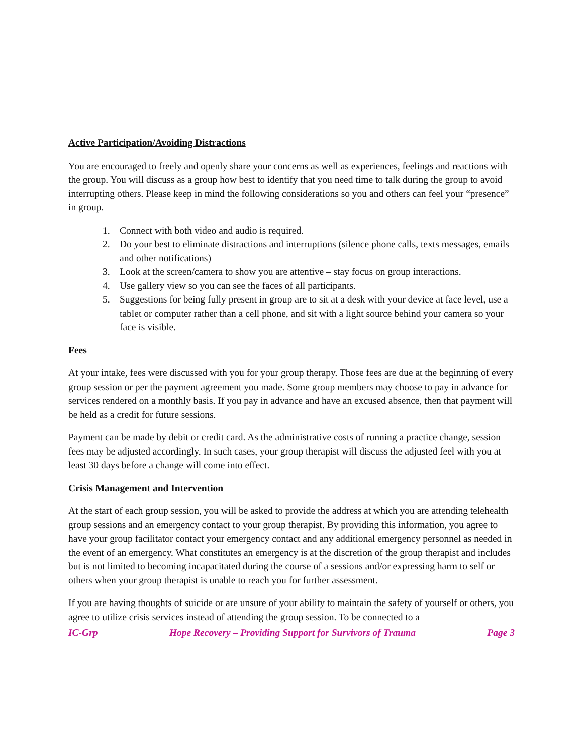Active Participation/Avoiding Distractions
You are encouraged to freely and openly share your concerns as well as experiences, feelings and reactions with the group. You will discuss as a group how best to identify that you need time to talk during the group to avoid interrupting others. Please keep in mind the following considerations so you and others can feel your “presence” in group.
1. Connect with both video and audio is required.
2. Do your best to eliminate distractions and interruptions (silence phone calls, texts messages, emails and other notifications)
3. Look at the screen/camera to show you are attentive – stay focus on group interactions.
4. Use gallery view so you can see the faces of all participants.
5. Suggestions for being fully present in group are to sit at a desk with your device at face level, use a tablet or computer rather than a cell phone, and sit with a light source behind your camera so your face is visible.
Fees
At your intake, fees were discussed with you for your group therapy. Those fees are due at the beginning of every group session or per the payment agreement you made. Some group members may choose to pay in advance for services rendered on a monthly basis. If you pay in advance and have an excused absence, then that payment will be held as a credit for future sessions.
Payment can be made by debit or credit card. As the administrative costs of running a practice change, session fees may be adjusted accordingly. In such cases, your group therapist will discuss the adjusted feel with you at least 30 days before a change will come into effect.
Crisis Management and Intervention
At the start of each group session, you will be asked to provide the address at which you are attending telehealth group sessions and an emergency contact to your group therapist. By providing this information, you agree to have your group facilitator contact your emergency contact and any additional emergency personnel as needed in the event of an emergency. What constitutes an emergency is at the discretion of the group therapist and includes but is not limited to becoming incapacitated during the course of a sessions and/or expressing harm to self or others when your group therapist is unable to reach you for further assessment.
If you are having thoughts of suicide or are unsure of your ability to maintain the safety of yourself or others, you agree to utilize crisis services instead of attending the group session. To be connected to a
IC-Grp Hope Recovery – Providing Support for Survivors of Trauma Page 3